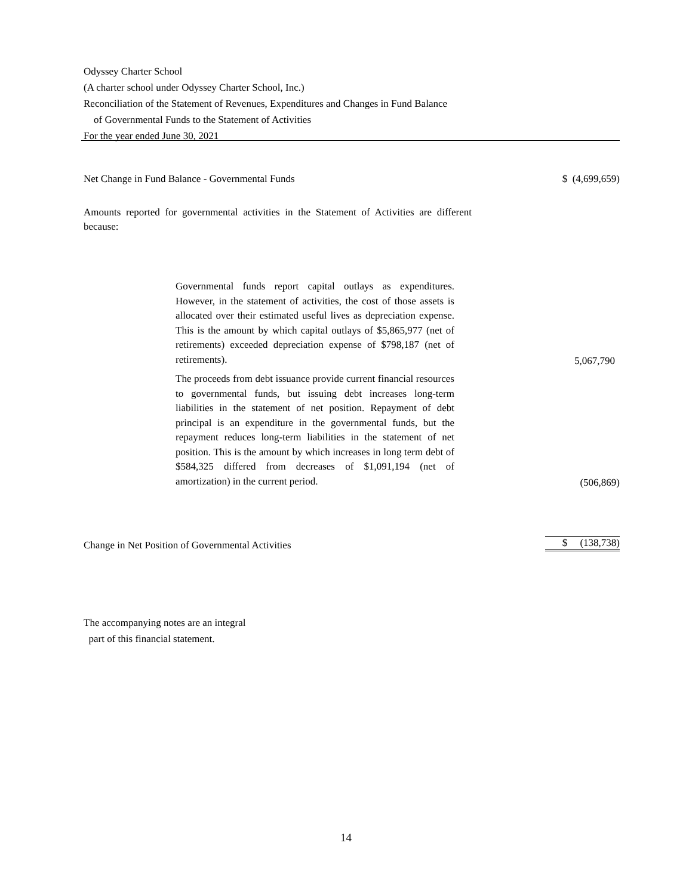Odyssey Charter School
(A charter school under Odyssey Charter School, Inc.)
Reconciliation of the Statement of Revenues, Expenditures and Changes in Fund Balance
of Governmental Funds to the Statement of Activities
For the year ended June 30, 2021
| Net Change in Fund Balance - Governmental Funds | | $ (4,699,659) |
| Amounts reported for governmental activities in the Statement of Activities are different because: | | |
| | Governmental funds report capital outlays as expenditures. However, in the statement of activities, the cost of those assets is allocated over their estimated useful lives as depreciation expense. This is the amount by which capital outlays of $5,865,977 (net of retirements) exceeded depreciation expense of $798,187 (net of retirements). | 5,067,790 |
| | The proceeds from debt issuance provide current financial resources to governmental funds, but issuing debt increases long-term liabilities in the statement of net position. Repayment of debt principal is an expenditure in the governmental funds, but the repayment reduces long-term liabilities in the statement of net position. This is the amount by which increases in long term debt of $584,325 differed from decreases of $1,091,194 (net of amortization) in the current period. | (506,869) |
| Change in Net Position of Governmental Activities | | $ (138,738) |
The accompanying notes are an integral
part of this financial statement.
14